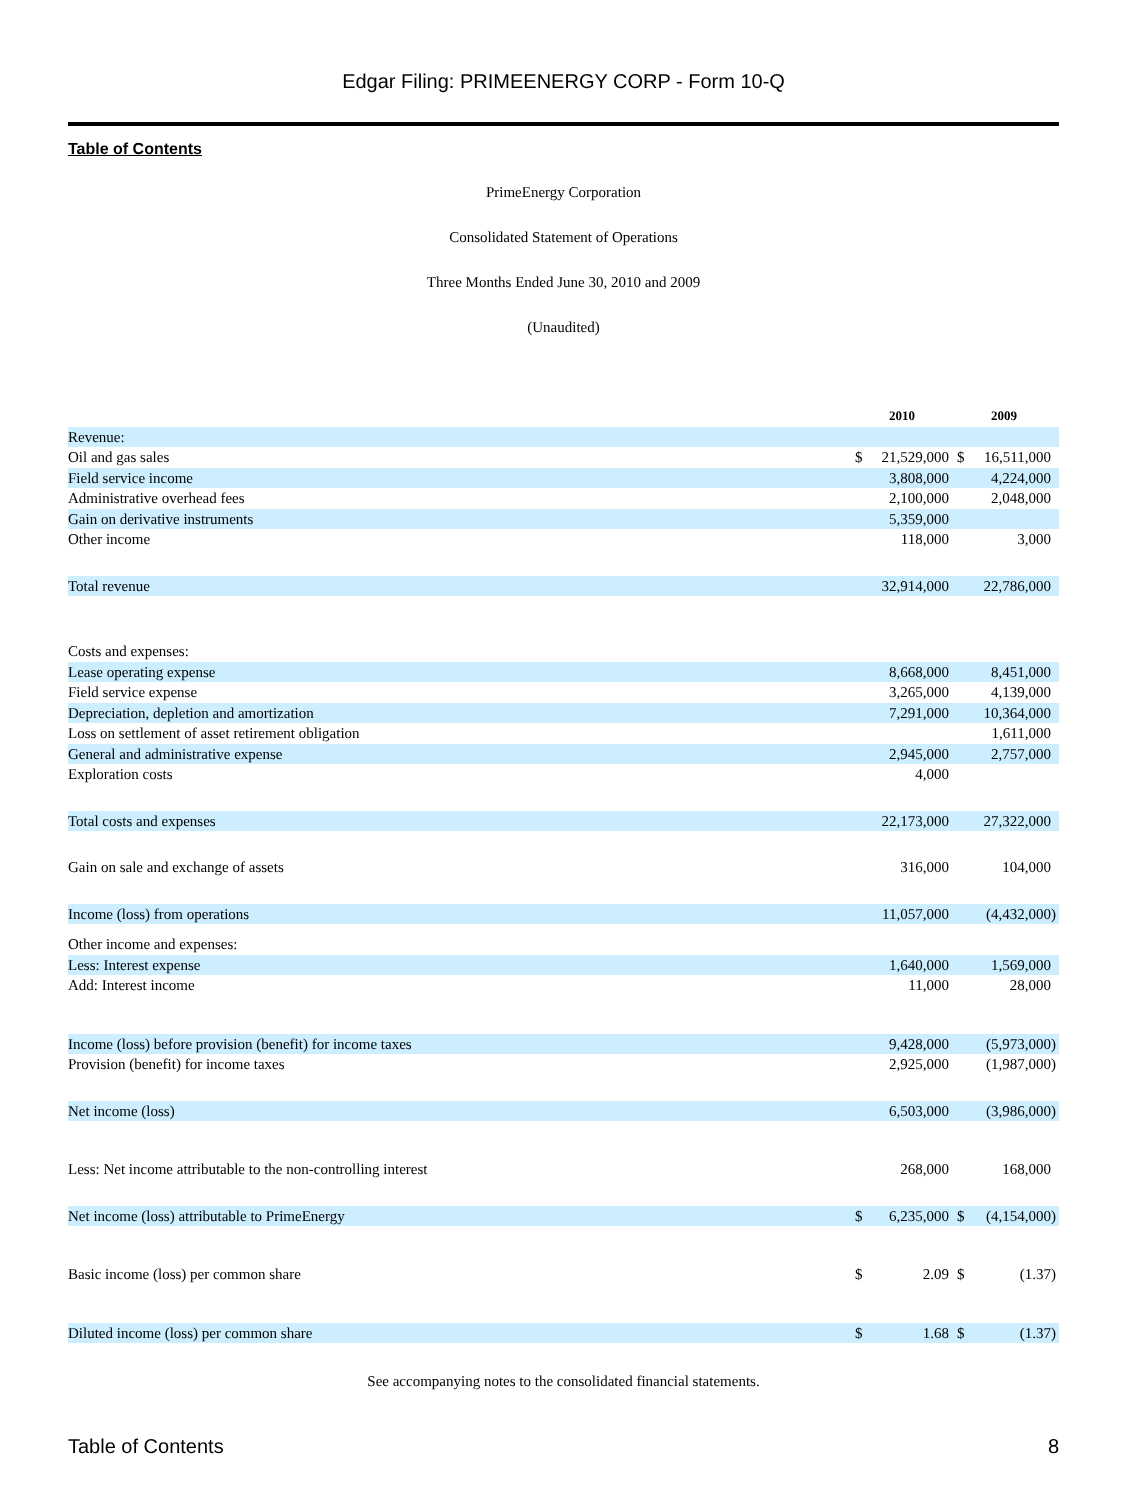Edgar Filing: PRIMEENERGY CORP - Form 10-Q
Table of Contents
PrimeEnergy Corporation
Consolidated Statement of Operations
Three Months Ended June 30, 2010 and 2009
(Unaudited)
| | 2010 | | | 2009 | | |
| Revenue: | | | | | | |
| Oil and gas sales | $ | 21,529,000 | | $ | 16,511,000 | |
| Field service income | | 3,808,000 | | | 4,224,000 | |
| Administrative overhead fees | | 2,100,000 | | | 2,048,000 | |
| Gain on derivative instruments | | 5,359,000 | | | | |
| Other income | | 118,000 | | | 3,000 | |
| Total revenue | | 32,914,000 | | | 22,786,000 | |
| Costs and expenses: | | | | | | |
| Lease operating expense | | 8,668,000 | | | 8,451,000 | |
| Field service expense | | 3,265,000 | | | 4,139,000 | |
| Depreciation, depletion and amortization | | 7,291,000 | | | 10,364,000 | |
| Loss on settlement of asset retirement obligation | | | | | 1,611,000 | |
| General and administrative expense | | 2,945,000 | | | 2,757,000 | |
| Exploration costs | | 4,000 | | | | |
| Total costs and expenses | | 22,173,000 | | | 27,322,000 | |
| Gain on sale and exchange of assets | | 316,000 | | | 104,000 | |
| Income (loss) from operations | | 11,057,000 | | | (4,432,000 | ) |
| Other income and expenses: | | | | | | |
| Less: Interest expense | | 1,640,000 | | | 1,569,000 | |
| Add: Interest income | | 11,000 | | | 28,000 | |
| Income (loss) before provision (benefit) for income taxes | | 9,428,000 | | | (5,973,000 | ) |
| Provision (benefit) for income taxes | | 2,925,000 | | | (1,987,000 | ) |
| Net income (loss) | | 6,503,000 | | | (3,986,000 | ) |
| Less: Net income attributable to the non-controlling interest | | 268,000 | | | 168,000 | |
| Net income (loss) attributable to PrimeEnergy | $ | 6,235,000 | | $ | (4,154,000 | ) |
| Basic income (loss) per common share | $ | 2.09 | | $ | (1.37 | ) |
| Diluted income (loss) per common share | $ | 1.68 | | $ | (1.37 | ) |
See accompanying notes to the consolidated financial statements.
Table of Contents 8